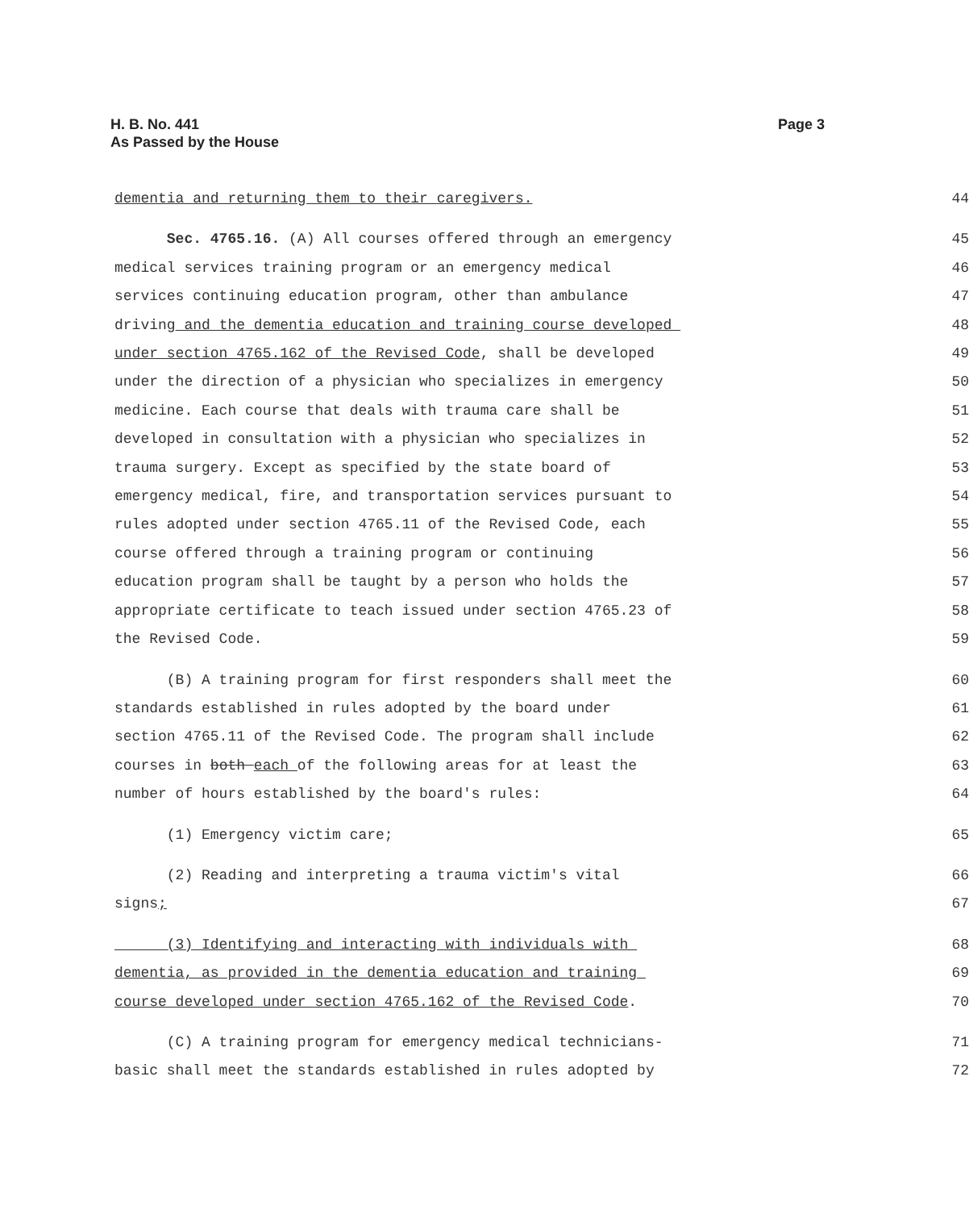H. B. No. 441
As Passed by the House
Page 3
dementia and returning them to their caregivers. 44
Sec. 4765.16. (A) All courses offered through an emergency 45
medical services training program or an emergency medical 46
services continuing education program, other than ambulance 47
driving and the dementia education and training course developed 48
under section 4765.162 of the Revised Code, shall be developed 49
under the direction of a physician who specializes in emergency 50
medicine. Each course that deals with trauma care shall be 51
developed in consultation with a physician who specializes in 52
trauma surgery. Except as specified by the state board of 53
emergency medical, fire, and transportation services pursuant to 54
rules adopted under section 4765.11 of the Revised Code, each 55
course offered through a training program or continuing 56
education program shall be taught by a person who holds the 57
appropriate certificate to teach issued under section 4765.23 of 58
the Revised Code. 59
(B) A training program for first responders shall meet the 60
standards established in rules adopted by the board under 61
section 4765.11 of the Revised Code. The program shall include 62
courses in both each of the following areas for at least the 63
number of hours established by the board's rules: 64
(1) Emergency victim care; 65
(2) Reading and interpreting a trauma victim's vital 66
signs; 67
(3) Identifying and interacting with individuals with 68
dementia, as provided in the dementia education and training 69
course developed under section 4765.162 of the Revised Code. 70
(C) A training program for emergency medical technicians- 71
basic shall meet the standards established in rules adopted by 72